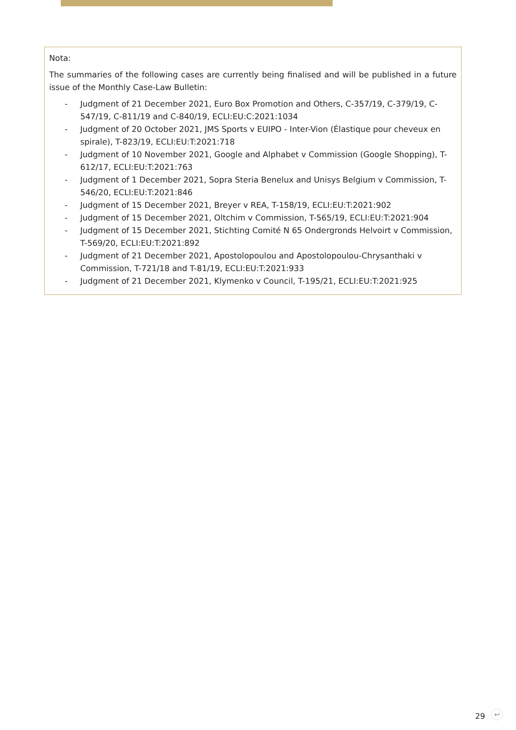Nota:
The summaries of the following cases are currently being finalised and will be published in a future issue of the Monthly Case-Law Bulletin:
- Judgment of 21 December 2021, Euro Box Promotion and Others, C-357/19, C-379/19, C-547/19, C-811/19 and C-840/19, ECLI:EU:C:2021:1034
- Judgment of 20 October 2021, JMS Sports v EUIPO - Inter-Vion (Élastique pour cheveux en spirale), T-823/19, ECLI:EU:T:2021:718
- Judgment of 10 November 2021, Google and Alphabet v Commission (Google Shopping), T-612/17, ECLI:EU:T:2021:763
- Judgment of 1 December 2021, Sopra Steria Benelux and Unisys Belgium v Commission, T-546/20, ECLI:EU:T:2021:846
- Judgment of 15 December 2021, Breyer v REA, T-158/19, ECLI:EU:T:2021:902
- Judgment of 15 December 2021, Oltchim v Commission, T-565/19, ECLI:EU:T:2021:904
- Judgment of 15 December 2021, Stichting Comité N 65 Ondergronds Helvoirt v Commission, T-569/20, ECLI:EU:T:2021:892
- Judgment of 21 December 2021, Apostolopoulou and Apostolopoulou-Chrysanthaki v Commission, T-721/18 and T-81/19, ECLI:EU:T:2021:933
- Judgment of 21 December 2021, Klymenko v Council, T-195/21, ECLI:EU:T:2021:925
29 ↩